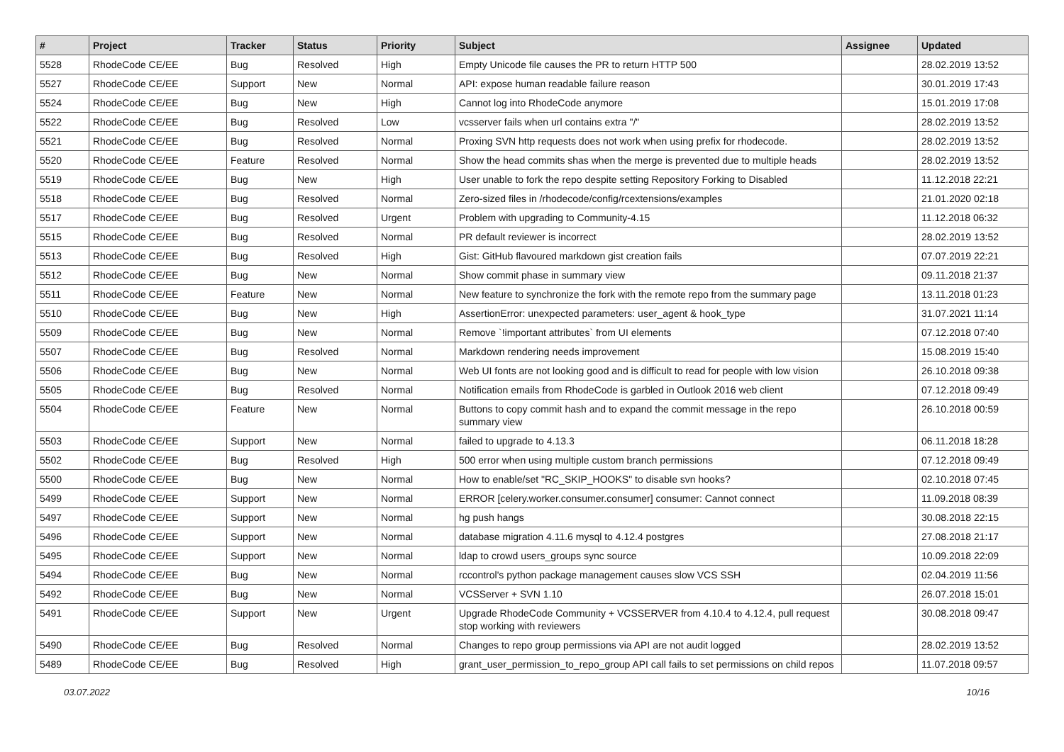| # | Project | Tracker | Status | Priority | Subject | Assignee | Updated |
| --- | --- | --- | --- | --- | --- | --- | --- |
| 5528 | RhodeCode CE/EE | Bug | Resolved | High | Empty Unicode file causes the PR to return HTTP 500 | | 28.02.2019 13:52 |
| 5527 | RhodeCode CE/EE | Support | New | Normal | API: expose human readable failure reason | | 30.01.2019 17:43 |
| 5524 | RhodeCode CE/EE | Bug | New | High | Cannot log into RhodeCode anymore | | 15.01.2019 17:08 |
| 5522 | RhodeCode CE/EE | Bug | Resolved | Low | vcsserver fails when url contains extra "/" | | 28.02.2019 13:52 |
| 5521 | RhodeCode CE/EE | Bug | Resolved | Normal | Proxing SVN http requests does not work when using prefix for rhodecode. | | 28.02.2019 13:52 |
| 5520 | RhodeCode CE/EE | Feature | Resolved | Normal | Show the head commits shas when the merge is prevented due to multiple heads | | 28.02.2019 13:52 |
| 5519 | RhodeCode CE/EE | Bug | New | High | User unable to fork the repo despite setting Repository Forking to Disabled | | 11.12.2018 22:21 |
| 5518 | RhodeCode CE/EE | Bug | Resolved | Normal | Zero-sized files in /rhodecode/config/rcextensions/examples | | 21.01.2020 02:18 |
| 5517 | RhodeCode CE/EE | Bug | Resolved | Urgent | Problem with upgrading to Community-4.15 | | 11.12.2018 06:32 |
| 5515 | RhodeCode CE/EE | Bug | Resolved | Normal | PR default reviewer is incorrect | | 28.02.2019 13:52 |
| 5513 | RhodeCode CE/EE | Bug | Resolved | High | Gist: GitHub flavoured markdown gist creation fails | | 07.07.2019 22:21 |
| 5512 | RhodeCode CE/EE | Bug | New | Normal | Show commit phase in summary view | | 09.11.2018 21:37 |
| 5511 | RhodeCode CE/EE | Feature | New | Normal | New feature to synchronize the fork with the remote repo from the summary page | | 13.11.2018 01:23 |
| 5510 | RhodeCode CE/EE | Bug | New | High | AssertionError: unexpected parameters: user_agent & hook_type | | 31.07.2021 11:14 |
| 5509 | RhodeCode CE/EE | Bug | New | Normal | Remove `!important attributes` from UI elements | | 07.12.2018 07:40 |
| 5507 | RhodeCode CE/EE | Bug | Resolved | Normal | Markdown rendering needs improvement | | 15.08.2019 15:40 |
| 5506 | RhodeCode CE/EE | Bug | New | Normal | Web UI fonts are not looking good and is difficult to read for people with low vision | | 26.10.2018 09:38 |
| 5505 | RhodeCode CE/EE | Bug | Resolved | Normal | Notification emails from RhodeCode is garbled in Outlook 2016 web client | | 07.12.2018 09:49 |
| 5504 | RhodeCode CE/EE | Feature | New | Normal | Buttons to copy commit hash and to expand the commit message in the repo summary view | | 26.10.2018 00:59 |
| 5503 | RhodeCode CE/EE | Support | New | Normal | failed to upgrade to 4.13.3 | | 06.11.2018 18:28 |
| 5502 | RhodeCode CE/EE | Bug | Resolved | High | 500 error when using multiple custom branch permissions | | 07.12.2018 09:49 |
| 5500 | RhodeCode CE/EE | Bug | New | Normal | How to enable/set "RC_SKIP_HOOKS" to disable svn hooks? | | 02.10.2018 07:45 |
| 5499 | RhodeCode CE/EE | Support | New | Normal | ERROR [celery.worker.consumer.consumer] consumer: Cannot connect | | 11.09.2018 08:39 |
| 5497 | RhodeCode CE/EE | Support | New | Normal | hg push hangs | | 30.08.2018 22:15 |
| 5496 | RhodeCode CE/EE | Support | New | Normal | database migration 4.11.6 mysql to 4.12.4 postgres | | 27.08.2018 21:17 |
| 5495 | RhodeCode CE/EE | Support | New | Normal | ldap to crowd users_groups sync source | | 10.09.2018 22:09 |
| 5494 | RhodeCode CE/EE | Bug | New | Normal | rccontrol's python package management causes slow VCS SSH | | 02.04.2019 11:56 |
| 5492 | RhodeCode CE/EE | Bug | New | Normal | VCSServer + SVN 1.10 | | 26.07.2018 15:01 |
| 5491 | RhodeCode CE/EE | Support | New | Urgent | Upgrade RhodeCode Community + VCSSERVER from 4.10.4 to 4.12.4, pull request stop working with reviewers | | 30.08.2018 09:47 |
| 5490 | RhodeCode CE/EE | Bug | Resolved | Normal | Changes to repo group permissions via API are not audit logged | | 28.02.2019 13:52 |
| 5489 | RhodeCode CE/EE | Bug | Resolved | High | grant_user_permission_to_repo_group API call fails to set permissions on child repos | | 11.07.2018 09:57 |
03.07.2022 10/16